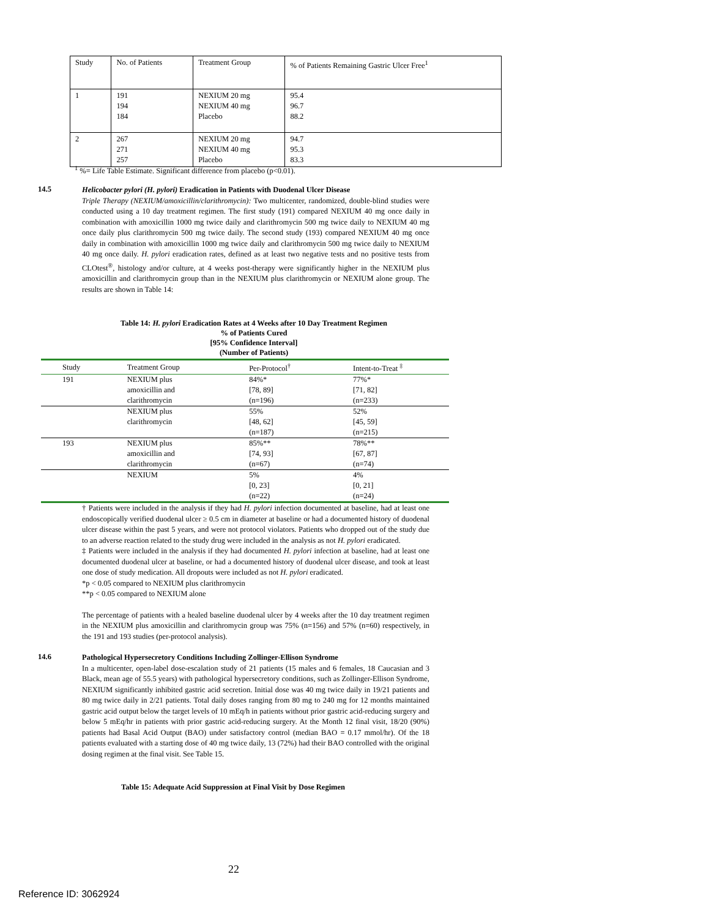| Study | No. of Patients | Treatment Group | % of Patients Remaining Gastric Ulcer Free<sup>1</sup> |
| 1 | 191 194 184 | NEXIUM 20 mg NEXIUM 40 mg Placebo | 95.4 96.7 88.2 |
| 2 | 267 271 257 | NEXIUM 20 mg NEXIUM 40 mg Placebo | 94.7 95.3 83.3 |
<sup>1</sup> %= Life Table Estimate. Significant difference from placebo (p<0.01).
14.5
Helicobacter pylori (H. pylori) Eradication in Patients with Duodenal Ulcer Disease
Triple Therapy (NEXIUM/amoxicillin/clarithromycin): Two multicenter, randomized, double-blind studies were conducted using a 10 day treatment regimen. The first study (191) compared NEXIUM 40 mg once daily in combination with amoxicillin 1000 mg twice daily and clarithromycin 500 mg twice daily to NEXIUM 40 mg once daily plus clarithromycin 500 mg twice daily. The second study (193) compared NEXIUM 40 mg once daily in combination with amoxicillin 1000 mg twice daily and clarithromycin 500 mg twice daily to NEXIUM 40 mg once daily. H. pylori eradication rates, defined as at least two negative tests and no positive tests from CLOtest<sup>®</sup>, histology and/or culture, at 4 weeks post-therapy were significantly higher in the NEXIUM plus amoxicillin and clarithromycin group than in the NEXIUM plus clarithromycin or NEXIUM alone group. The results are shown in Table 14:
Table 14: H. pylori Eradication Rates at 4 Weeks after 10 Day Treatment Regimen
% of Patients Cured
[95% Confidence Interval]
(Number of Patients)
| Study | Treatment Group | Per-Protocol<sup>†</sup> | Intent-to-Treat <sup>‡</sup> |
| --- | --- | --- | --- |
| 191 | NEXIUM plus amoxicillin and clarithromycin | 84%* [78, 89] (n=196) | 77%* [71, 82] (n=233) |
| | NEXIUM plus clarithromycin | 55% [48, 62] (n=187) | 52% [45, 59] (n=215) |
| 193 | NEXIUM plus amoxicillin and clarithromycin | 85%** [74, 93] (n=67) | 78%** [67, 87] (n=74) |
| | NEXIUM | 5% [0, 23] (n=22) | 4% [0, 21] (n=24) |
† Patients were included in the analysis if they had H. pylori infection documented at baseline, had at least one endoscopically verified duodenal ulcer ≥ 0.5 cm in diameter at baseline or had a documented history of duodenal ulcer disease within the past 5 years, and were not protocol violators. Patients who dropped out of the study due to an adverse reaction related to the study drug were included in the analysis as not H. pylori eradicated.
‡ Patients were included in the analysis if they had documented H. pylori infection at baseline, had at least one documented duodenal ulcer at baseline, or had a documented history of duodenal ulcer disease, and took at least one dose of study medication. All dropouts were included as not H. pylori eradicated.
*p < 0.05 compared to NEXIUM plus clarithromycin
**p < 0.05 compared to NEXIUM alone
The percentage of patients with a healed baseline duodenal ulcer by 4 weeks after the 10 day treatment regimen in the NEXIUM plus amoxicillin and clarithromycin group was 75% (n=156) and 57% (n=60) respectively, in the 191 and 193 studies (per-protocol analysis).
14.6
Pathological Hypersecretory Conditions Including Zollinger-Ellison Syndrome
In a multicenter, open-label dose-escalation study of 21 patients (15 males and 6 females, 18 Caucasian and 3 Black, mean age of 55.5 years) with pathological hypersecretory conditions, such as Zollinger-Ellison Syndrome, NEXIUM significantly inhibited gastric acid secretion. Initial dose was 40 mg twice daily in 19/21 patients and 80 mg twice daily in 2/21 patients. Total daily doses ranging from 80 mg to 240 mg for 12 months maintained gastric acid output below the target levels of 10 mEq/h in patients without prior gastric acid-reducing surgery and below 5 mEq/hr in patients with prior gastric acid-reducing surgery. At the Month 12 final visit, 18/20 (90%) patients had Basal Acid Output (BAO) under satisfactory control (median BAO = 0.17 mmol/hr). Of the 18 patients evaluated with a starting dose of 40 mg twice daily, 13 (72%) had their BAO controlled with the original dosing regimen at the final visit. See Table 15.
Table 15: Adequate Acid Suppression at Final Visit by Dose Regimen
22
Reference ID: 3062924